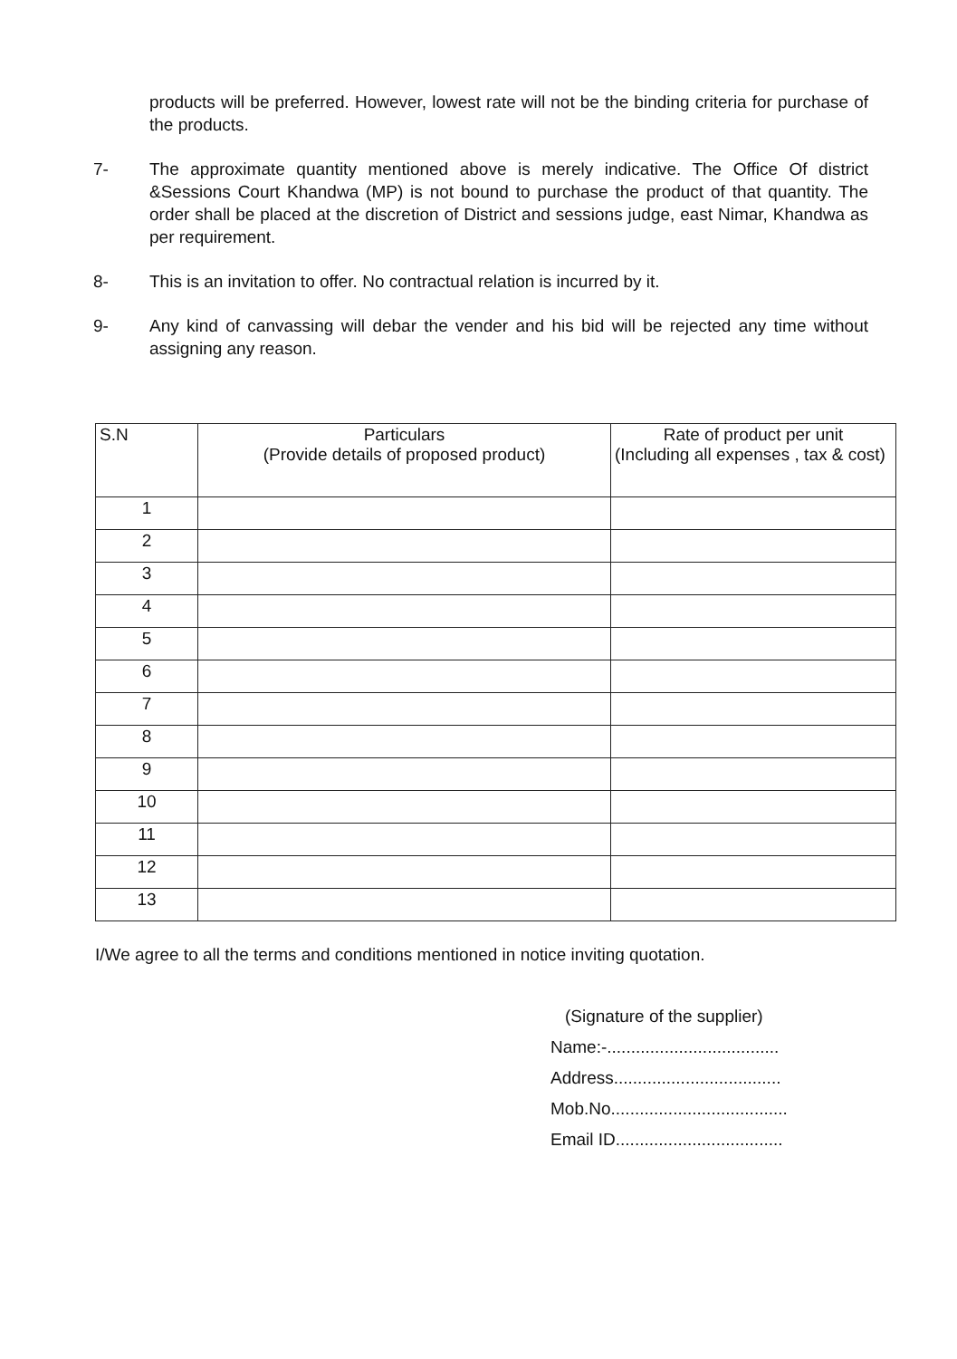products will be preferred. However, lowest rate will not be the binding criteria for purchase of the products.
7- The approximate quantity mentioned above is merely indicative. The Office Of district &Sessions Court Khandwa (MP) is not bound to purchase the product of that quantity. The order shall be placed at the discretion of District and sessions judge, east Nimar, Khandwa as per requirement.
8- This is an invitation to offer. No contractual relation is incurred by it.
9- Any kind of canvassing will debar the vender and his bid will be rejected any time without assigning any reason.
| S.N | Particulars (Provide details of proposed product) | Rate of product per unit (Including all expenses , tax & cost) |
| --- | --- | --- |
| 1 | | |
| 2 | | |
| 3 | | |
| 4 | | |
| 5 | | |
| 6 | | |
| 7 | | |
| 8 | | |
| 9 | | |
| 10 | | |
| 11 | | |
| 12 | | |
| 13 | | |
I/We agree to all the terms and conditions mentioned in notice inviting quotation.
(Signature of the supplier)
Name:-....................................
Address...................................
Mob.No.....................................
Email ID...................................